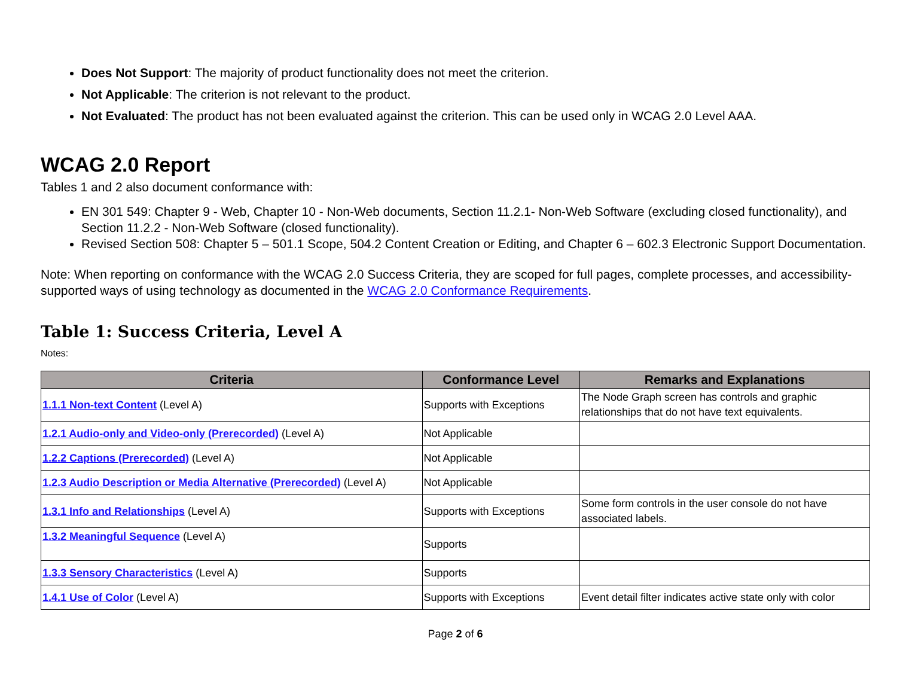Does Not Support: The majority of product functionality does not meet the criterion.
Not Applicable: The criterion is not relevant to the product.
Not Evaluated: The product has not been evaluated against the criterion. This can be used only in WCAG 2.0 Level AAA.
WCAG 2.0 Report
Tables 1 and 2 also document conformance with:
EN 301 549: Chapter 9 - Web, Chapter 10 - Non-Web documents, Section 11.2.1- Non-Web Software (excluding closed functionality), and Section 11.2.2 - Non-Web Software (closed functionality).
Revised Section 508: Chapter 5 – 501.1 Scope, 504.2 Content Creation or Editing, and Chapter 6 – 602.3 Electronic Support Documentation.
Note: When reporting on conformance with the WCAG 2.0 Success Criteria, they are scoped for full pages, complete processes, and accessibility-supported ways of using technology as documented in the WCAG 2.0 Conformance Requirements.
Table 1: Success Criteria, Level A
Notes:
| Criteria | Conformance Level | Remarks and Explanations |
| --- | --- | --- |
| 1.1.1 Non-text Content (Level A) | Supports with Exceptions | The Node Graph screen has controls and graphic relationships that do not have text equivalents. |
| 1.2.1 Audio-only and Video-only (Prerecorded) (Level A) | Not Applicable | |
| 1.2.2 Captions (Prerecorded) (Level A) | Not Applicable | |
| 1.2.3 Audio Description or Media Alternative (Prerecorded) (Level A) | Not Applicable | |
| 1.3.1 Info and Relationships (Level A) | Supports with Exceptions | Some form controls in the user console do not have associated labels. |
| 1.3.2 Meaningful Sequence (Level A) | Supports | |
| 1.3.3 Sensory Characteristics (Level A) | Supports | |
| 1.4.1 Use of Color (Level A) | Supports with Exceptions | Event detail filter indicates active state only with color |
Page 2 of 6